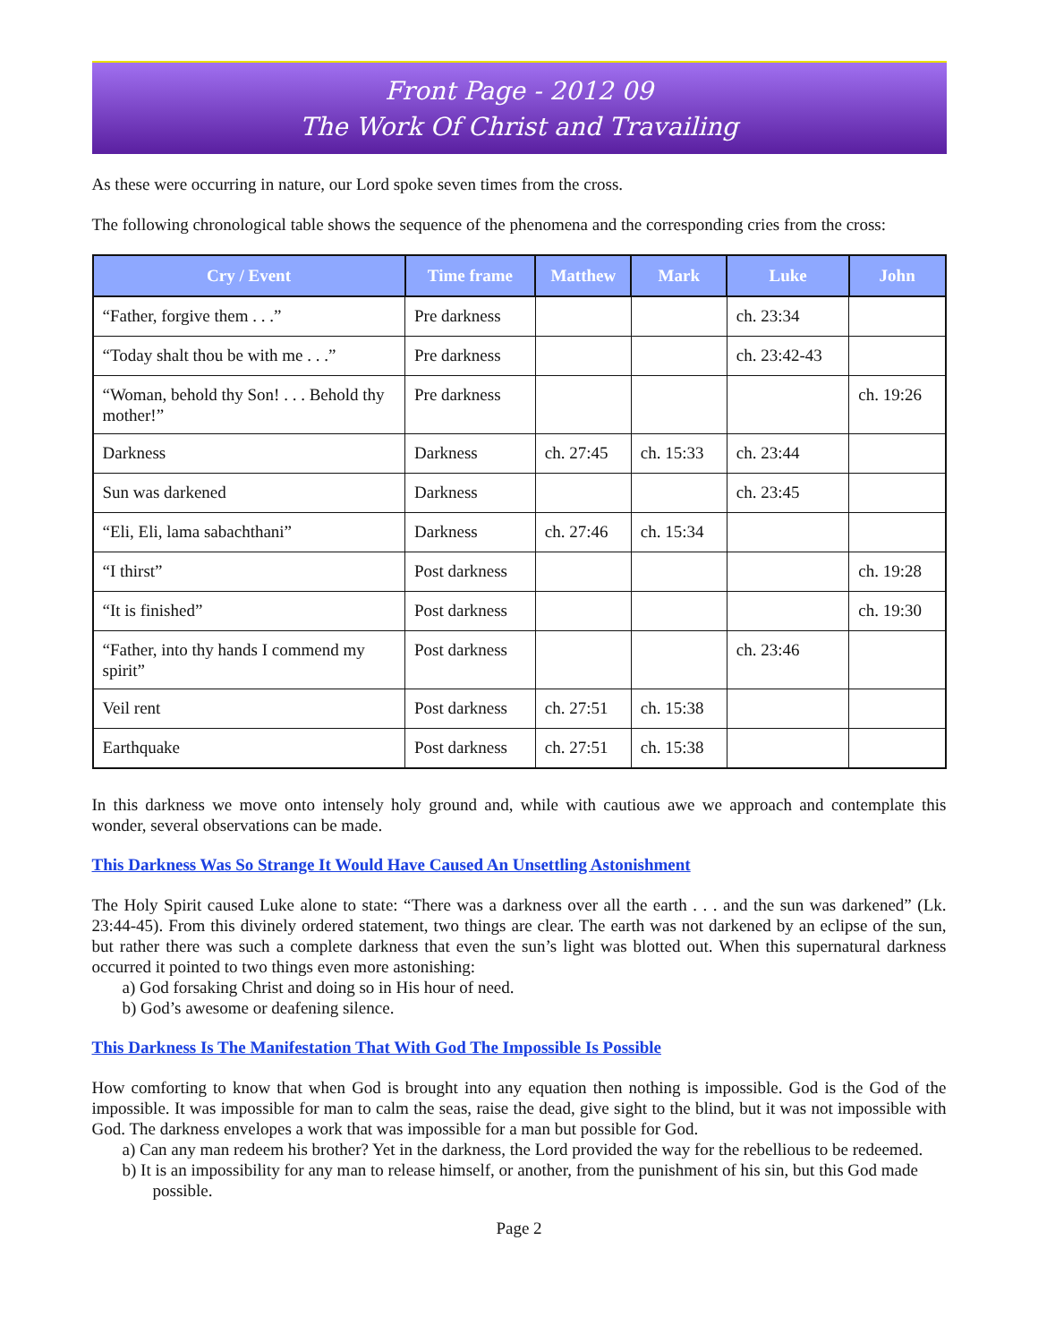Front Page - 2012 09
The Work Of Christ and Travailing
As these were occurring in nature, our Lord spoke seven times from the cross.
The following chronological table shows the sequence of the phenomena and the corresponding cries from the cross:
| Cry / Event | Time frame | Matthew | Mark | Luke | John |
| --- | --- | --- | --- | --- | --- |
| “Father, forgive them . . .” | Pre darkness | | | ch. 23:34 | |
| “Today shalt thou be with me . . .” | Pre darkness | | | ch. 23:42-43 | |
| “Woman, behold thy Son! . . . Behold thy mother!” | Pre darkness | | | | ch. 19:26 |
| Darkness | Darkness | ch. 27:45 | ch. 15:33 | ch. 23:44 | |
| Sun was darkened | Darkness | | | ch. 23:45 | |
| “Eli, Eli, lama sabachthani” | Darkness | ch. 27:46 | ch. 15:34 | | |
| “I thirst” | Post darkness | | | | ch. 19:28 |
| “It is finished” | Post darkness | | | | ch. 19:30 |
| “Father, into thy hands I commend my spirit” | Post darkness | | | ch. 23:46 | |
| Veil rent | Post darkness | ch. 27:51 | ch. 15:38 | | |
| Earthquake | Post darkness | ch. 27:51 | ch. 15:38 | | |
In this darkness we move onto intensely holy ground and, while with cautious awe we approach and contemplate this wonder, several observations can be made.
This Darkness Was So Strange It Would Have Caused An Unsettling Astonishment
The Holy Spirit caused Luke alone to state: “There was a darkness over all the earth . . . and the sun was darkened” (Lk. 23:44-45). From this divinely ordered statement, two things are clear. The earth was not darkened by an eclipse of the sun, but rather there was such a complete darkness that even the sun’s light was blotted out. When this supernatural darkness occurred it pointed to two things even more astonishing:
a) God forsaking Christ and doing so in His hour of need.
b) God’s awesome or deafening silence.
This Darkness Is The Manifestation That With God The Impossible Is Possible
How comforting to know that when God is brought into any equation then nothing is impossible. God is the God of the impossible. It was impossible for man to calm the seas, raise the dead, give sight to the blind, but it was not impossible with God. The darkness envelopes a work that was impossible for a man but possible for God.
a) Can any man redeem his brother? Yet in the darkness, the Lord provided the way for the rebellious to be redeemed.
b) It is an impossibility for any man to release himself, or another, from the punishment of his sin, but this God made possible.
Page 2